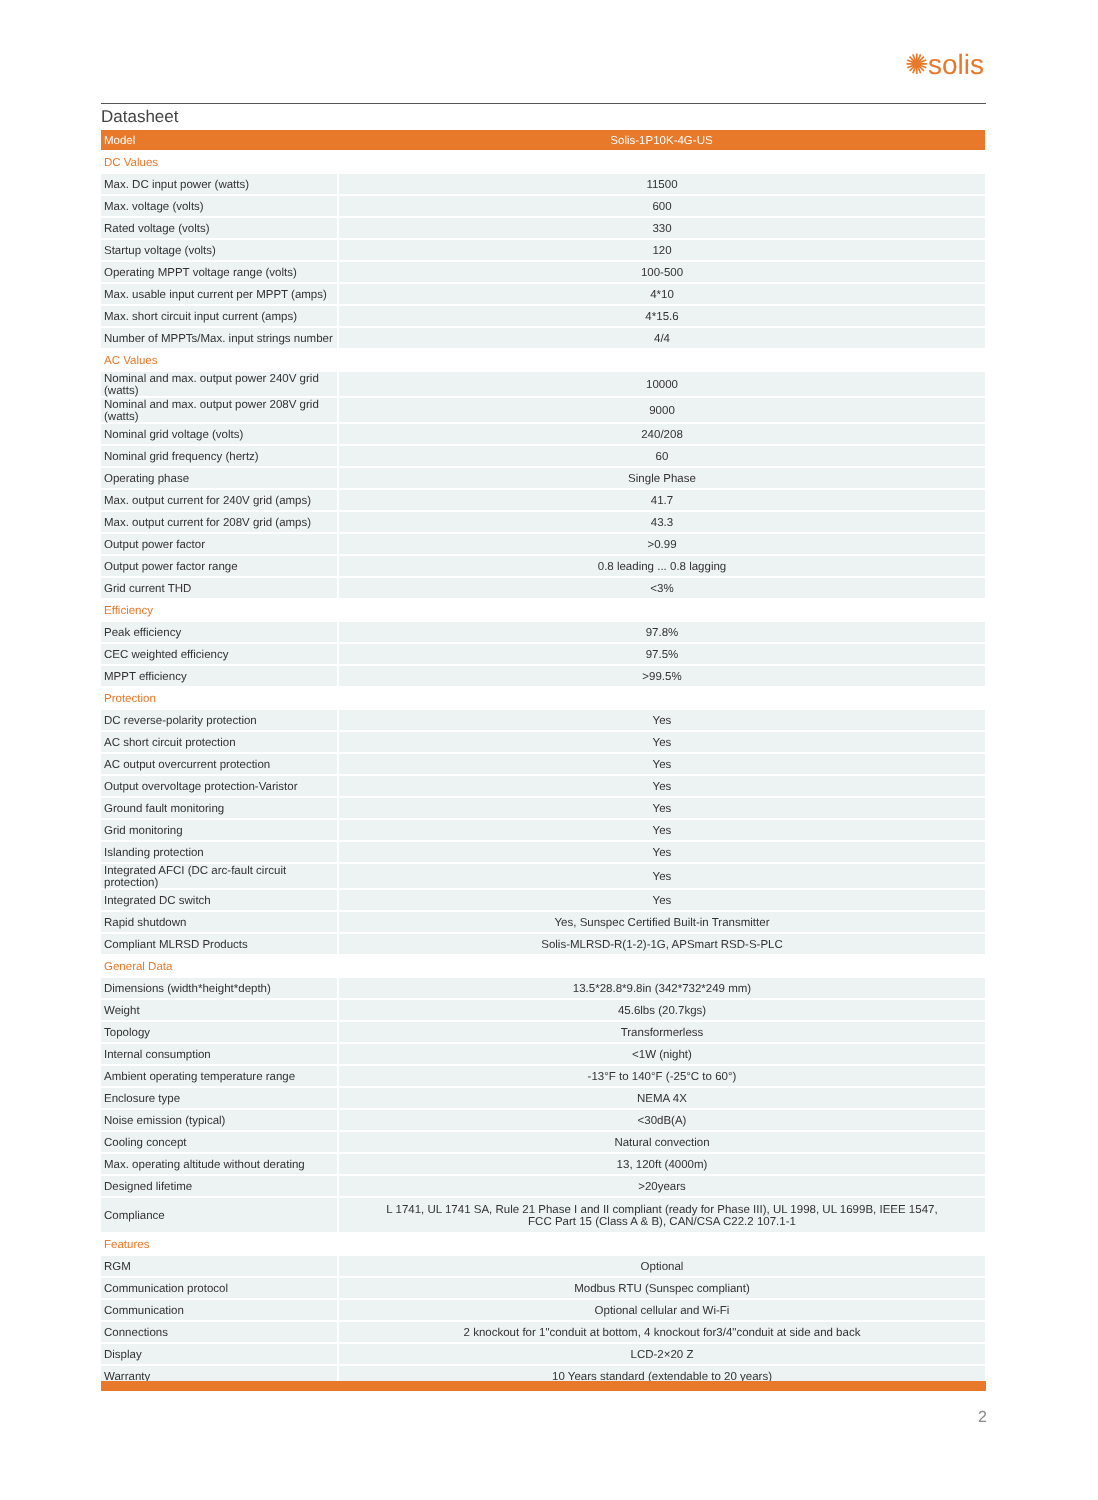✺solis
Datasheet
| Model | Solis-1P10K-4G-US |
| --- | --- |
| DC Values | |
| Max. DC input power (watts) | 11500 |
| Max. voltage (volts) | 600 |
| Rated voltage (volts) | 330 |
| Startup voltage (volts) | 120 |
| Operating MPPT voltage range (volts) | 100-500 |
| Max. usable input current per MPPT (amps) | 4*10 |
| Max. short circuit input current (amps) | 4*15.6 |
| Number of MPPTs/Max. input strings number | 4/4 |
| AC Values | |
| Nominal and max. output power 240V grid (watts) | 10000 |
| Nominal and max. output power 208V grid (watts) | 9000 |
| Nominal grid voltage (volts) | 240/208 |
| Nominal grid frequency (hertz) | 60 |
| Operating phase | Single Phase |
| Max. output current for 240V grid (amps) | 41.7 |
| Max. output current for 208V grid (amps) | 43.3 |
| Output power factor | >0.99 |
| Output power factor range | 0.8 leading ... 0.8 lagging |
| Grid current THD | <3% |
| Efficiency | |
| Peak efficiency | 97.8% |
| CEC weighted efficiency | 97.5% |
| MPPT efficiency | >99.5% |
| Protection | |
| DC reverse-polarity protection | Yes |
| AC short circuit protection | Yes |
| AC output overcurrent protection | Yes |
| Output overvoltage protection-Varistor | Yes |
| Ground fault monitoring | Yes |
| Grid monitoring | Yes |
| Islanding protection | Yes |
| Integrated AFCI (DC arc-fault circuit protection) | Yes |
| Integrated DC switch | Yes |
| Rapid shutdown | Yes, Sunspec Certified Built-in Transmitter |
| Compliant MLRSD Products | Solis-MLRSD-R(1-2)-1G, APSmart RSD-S-PLC |
| General Data | |
| Dimensions (width*height*depth) | 13.5*28.8*9.8in (342*732*249 mm) |
| Weight | 45.6lbs (20.7kgs) |
| Topology | Transformerless |
| Internal consumption | <1W (night) |
| Ambient operating temperature range | -13°F to 140°F (-25°C to 60°) |
| Enclosure type | NEMA 4X |
| Noise emission (typical) | <30dB(A) |
| Cooling concept | Natural convection |
| Max. operating altitude without derating | 13, 120ft (4000m) |
| Designed lifetime | >20years |
| Compliance | L 1741, UL 1741 SA, Rule 21 Phase I and II compliant (ready for Phase III), UL 1998, UL 1699B, IEEE 1547, FCC Part 15 (Class A & B), CAN/CSA C22.2 107.1-1 |
| Features | |
| RGM | Optional |
| Communication protocol | Modbus RTU (Sunspec compliant) |
| Communication | Optional cellular and Wi-Fi |
| Connections | 2 knockout for 1"conduit at bottom, 4 knockout for3/4"conduit at side and back |
| Display | LCD-2×20 Z |
| Warranty | 10 Years standard (extendable to 20 years) |
2